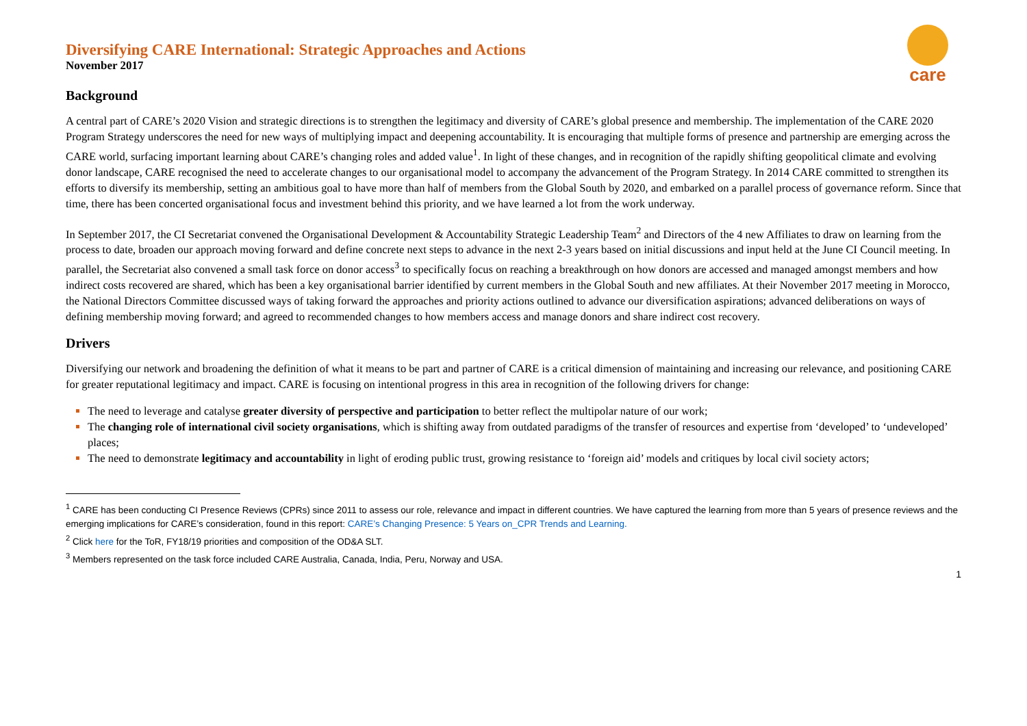care
Diversifying CARE International: Strategic Approaches and Actions
November 2017
Background
A central part of CARE’s 2020 Vision and strategic directions is to strengthen the legitimacy and diversity of CARE’s global presence and membership. The implementation of the CARE 2020 Program Strategy underscores the need for new ways of multiplying impact and deepening accountability. It is encouraging that multiple forms of presence and partnership are emerging across the CARE world, surfacing important learning about CARE’s changing roles and added value<sup>1</sup>. In light of these changes, and in recognition of the rapidly shifting geopolitical climate and evolving donor landscape, CARE recognised the need to accelerate changes to our organisational model to accompany the advancement of the Program Strategy. In 2014 CARE committed to strengthen its efforts to diversify its membership, setting an ambitious goal to have more than half of members from the Global South by 2020, and embarked on a parallel process of governance reform. Since that time, there has been concerted organisational focus and investment behind this priority, and we have learned a lot from the work underway.
In September 2017, the CI Secretariat convened the Organisational Development & Accountability Strategic Leadership Team<sup>2</sup> and Directors of the 4 new Affiliates to draw on learning from the process to date, broaden our approach moving forward and define concrete next steps to advance in the next 2-3 years based on initial discussions and input held at the June CI Council meeting. In parallel, the Secretariat also convened a small task force on donor access<sup>3</sup> to specifically focus on reaching a breakthrough on how donors are accessed and managed amongst members and how indirect costs recovered are shared, which has been a key organisational barrier identified by current members in the Global South and new affiliates. At their November 2017 meeting in Morocco, the National Directors Committee discussed ways of taking forward the approaches and priority actions outlined to advance our diversification aspirations; advanced deliberations on ways of defining membership moving forward; and agreed to recommended changes to how members access and manage donors and share indirect cost recovery.
Drivers
Diversifying our network and broadening the definition of what it means to be part and partner of CARE is a critical dimension of maintaining and increasing our relevance, and positioning CARE for greater reputational legitimacy and impact. CARE is focusing on intentional progress in this area in recognition of the following drivers for change:
The need to leverage and catalyse greater diversity of perspective and participation to better reflect the multipolar nature of our work;
The changing role of international civil society organisations, which is shifting away from outdated paradigms of the transfer of resources and expertise from ‘developed’ to ‘undeveloped’ places;
The need to demonstrate legitimacy and accountability in light of eroding public trust, growing resistance to ‘foreign aid’ models and critiques by local civil society actors;
<sup>1</sup> CARE has been conducting CI Presence Reviews (CPRs) since 2011 to assess our role, relevance and impact in different countries. We have captured the learning from more than 5 years of presence reviews and the emerging implications for CARE’s consideration, found in this report: CARE’s Changing Presence: 5 Years on_CPR Trends and Learning.
<sup>2</sup> Click here for the ToR, FY18/19 priorities and composition of the OD&A SLT.
<sup>3</sup> Members represented on the task force included CARE Australia, Canada, India, Peru, Norway and USA.
1